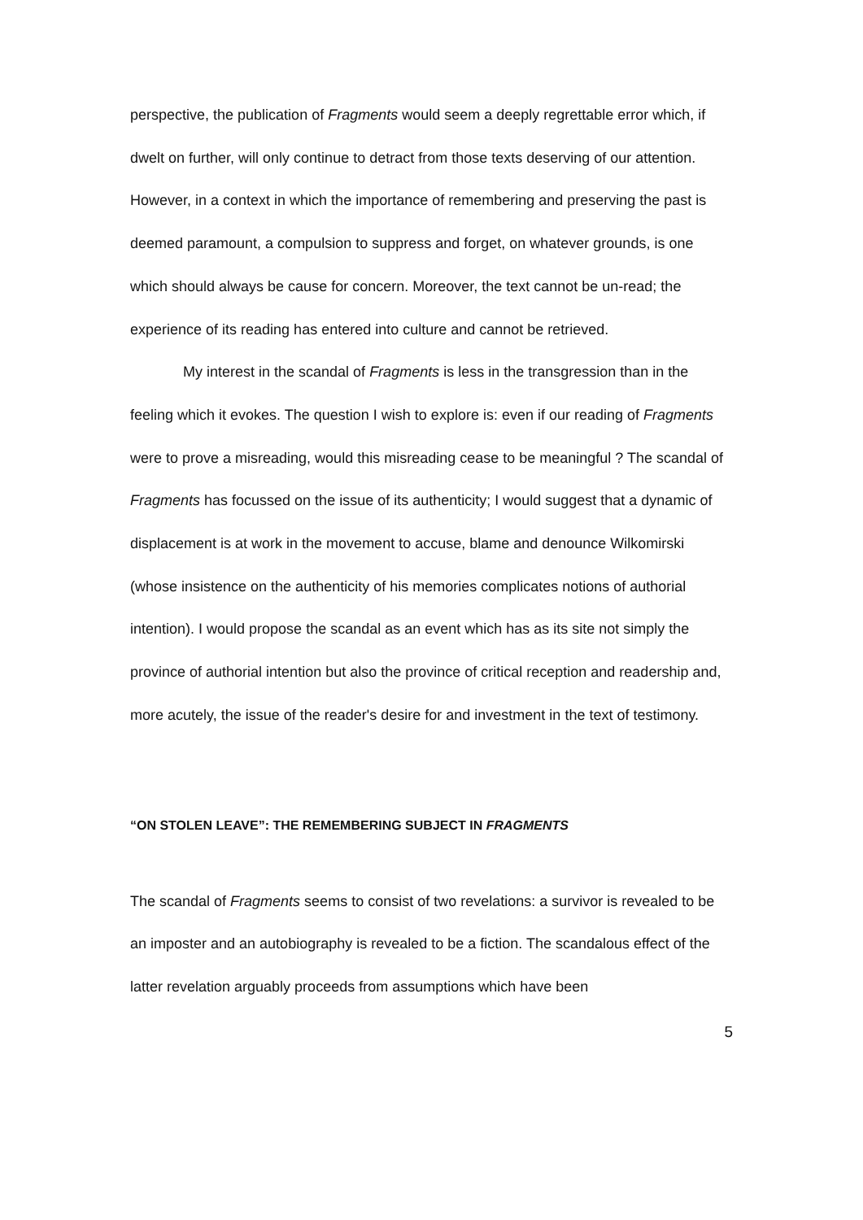perspective, the publication of Fragments would seem a deeply regrettable error which, if dwelt on further, will only continue to detract from those texts deserving of our attention. However, in a context in which the importance of remembering and preserving the past is deemed paramount, a compulsion to suppress and forget, on whatever grounds, is one which should always be cause for concern. Moreover, the text cannot be un-read; the experience of its reading has entered into culture and cannot be retrieved.
My interest in the scandal of Fragments is less in the transgression than in the feeling which it evokes. The question I wish to explore is: even if our reading of Fragments were to prove a misreading, would this misreading cease to be meaningful ? The scandal of Fragments has focussed on the issue of its authenticity; I would suggest that a dynamic of displacement is at work in the movement to accuse, blame and denounce Wilkomirski (whose insistence on the authenticity of his memories complicates notions of authorial intention). I would propose the scandal as an event which has as its site not simply the province of authorial intention but also the province of critical reception and readership and, more acutely, the issue of the reader's desire for and investment in the text of testimony.
“ON STOLEN LEAVE”: THE REMEMBERING SUBJECT IN FRAGMENTS
The scandal of Fragments seems to consist of two revelations: a survivor is revealed to be an imposter and an autobiography is revealed to be a fiction. The scandalous effect of the latter revelation arguably proceeds from assumptions which have been
5